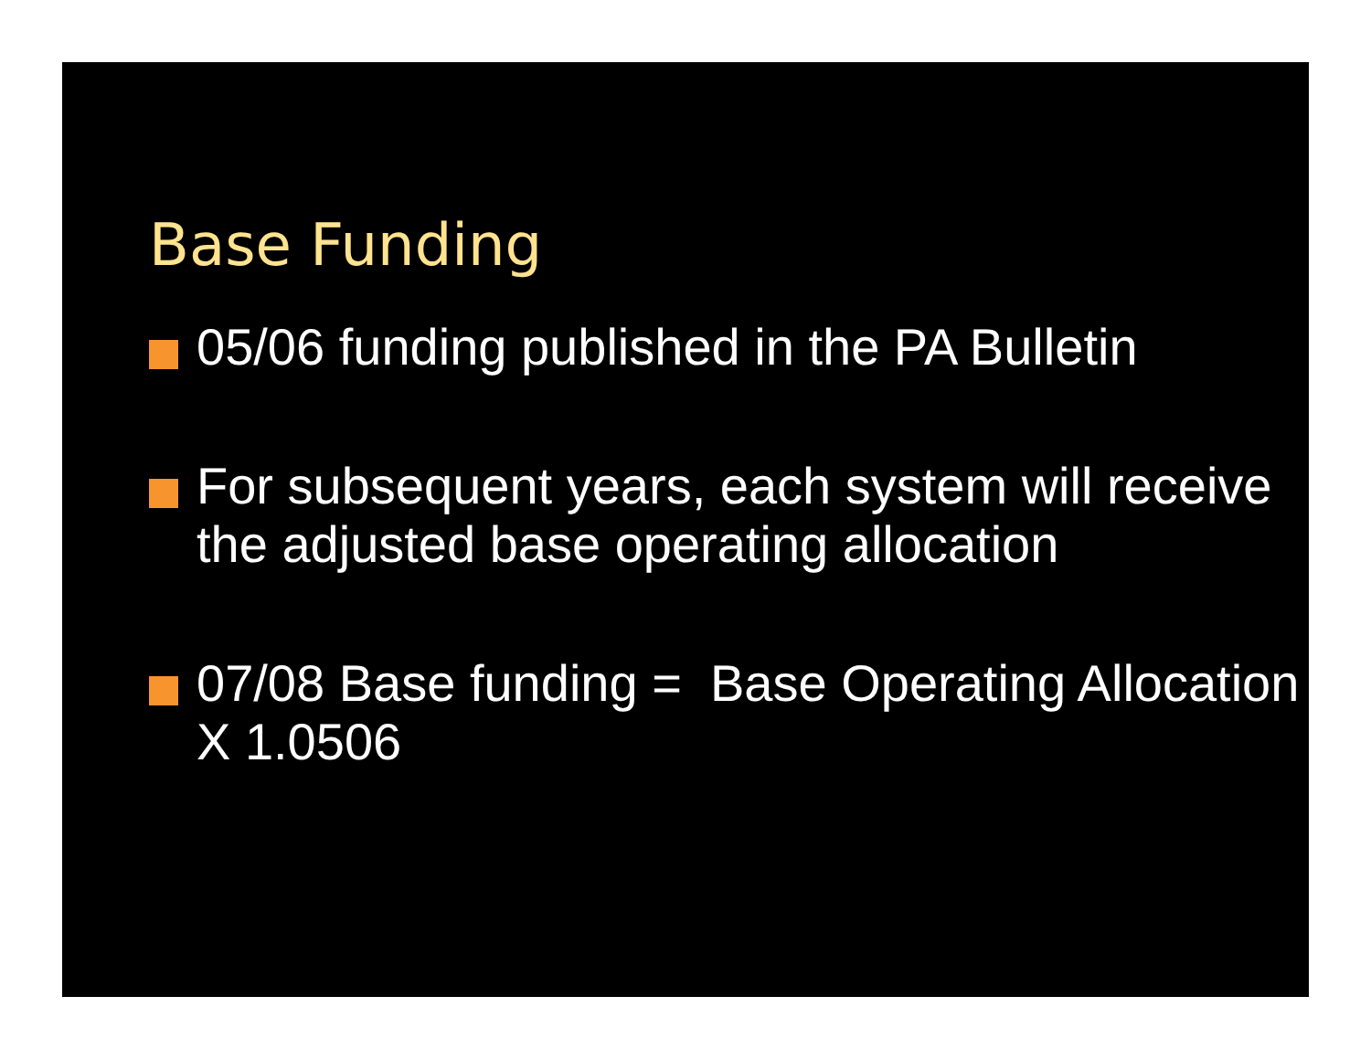Base Funding
05/06 funding published in the PA Bulletin
For subsequent years, each system will receive the adjusted base operating allocation
07/08 Base funding = Base Operating Allocation X 1.0506